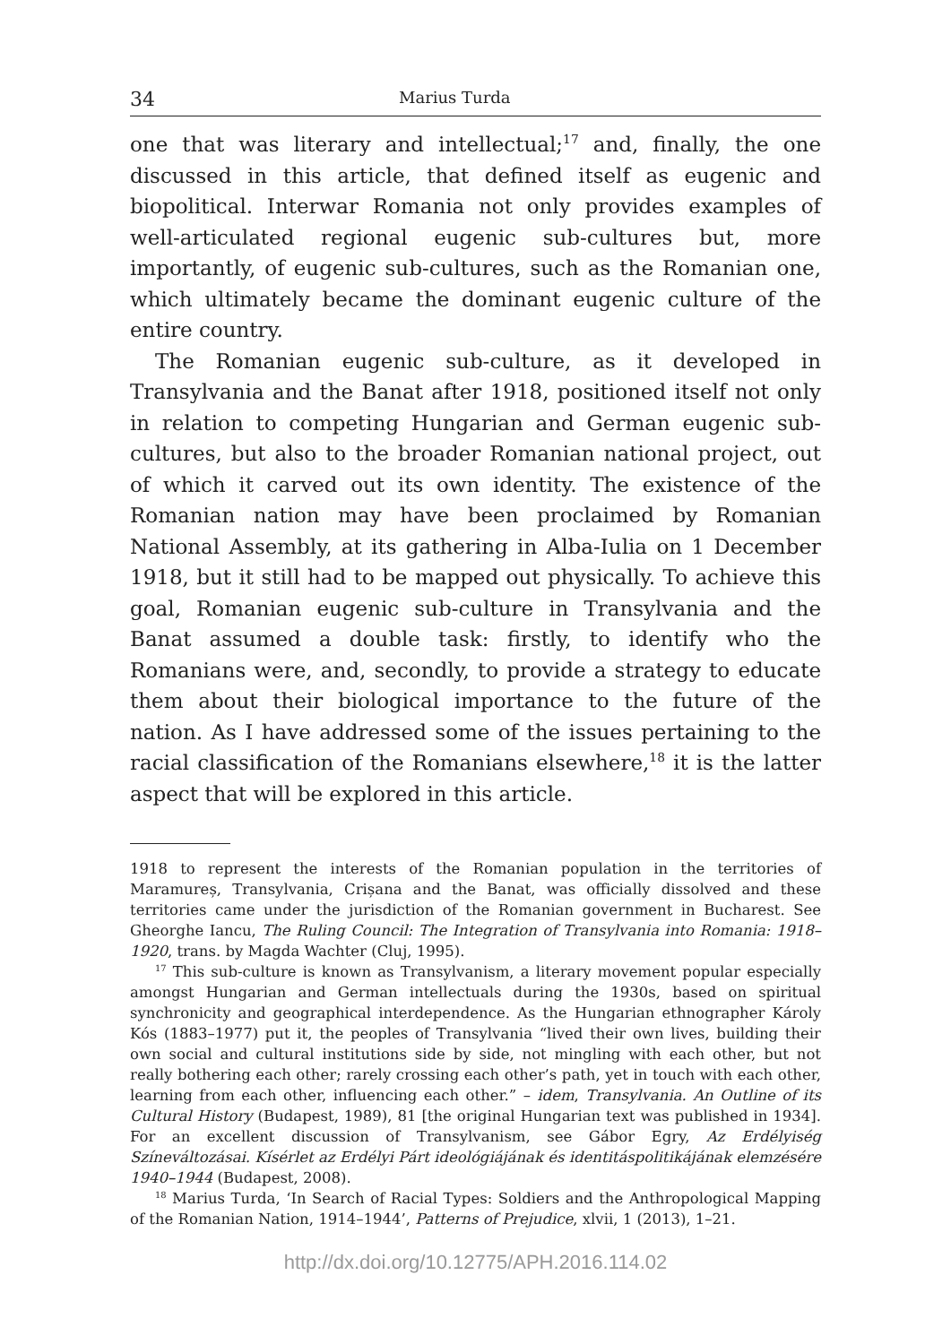34 Marius Turda
one that was literary and intellectual;<sup>17</sup> and, finally, the one discussed in this article, that defined itself as eugenic and biopolitical. Interwar Romania not only provides examples of well-articulated regional eugenic sub-cultures but, more importantly, of eugenic sub-cultures, such as the Romanian one, which ultimately became the dominant eugenic culture of the entire country.
The Romanian eugenic sub-culture, as it developed in Transylvania and the Banat after 1918, positioned itself not only in relation to competing Hungarian and German eugenic sub-cultures, but also to the broader Romanian national project, out of which it carved out its own identity. The existence of the Romanian nation may have been proclaimed by Romanian National Assembly, at its gathering in Alba-Iulia on 1 December 1918, but it still had to be mapped out physically. To achieve this goal, Romanian eugenic sub-culture in Transylvania and the Banat assumed a double task: firstly, to identify who the Romanians were, and, secondly, to provide a strategy to educate them about their biological importance to the future of the nation. As I have addressed some of the issues pertaining to the racial classification of the Romanians elsewhere,<sup>18</sup> it is the latter aspect that will be explored in this article.
1918 to represent the interests of the Romanian population in the territories of Maramureș, Transylvania, Crișana and the Banat, was officially dissolved and these territories came under the jurisdiction of the Romanian government in Bucharest. See Gheorghe Iancu, The Ruling Council: The Integration of Transylvania into Romania: 1918–1920, trans. by Magda Wachter (Cluj, 1995).
<sup>17</sup> This sub-culture is known as Transylvanism, a literary movement popular especially amongst Hungarian and German intellectuals during the 1930s, based on spiritual synchronicity and geographical interdependence. As the Hungarian ethnographer Károly Kós (1883–1977) put it, the peoples of Transylvania “lived their own lives, building their own social and cultural institutions side by side, not mingling with each other, but not really bothering each other; rarely crossing each other’s path, yet in touch with each other, learning from each other, influencing each other.” – idem, Transylvania. An Outline of its Cultural History (Budapest, 1989), 81 [the original Hungarian text was published in 1934]. For an excellent discussion of Transylvanism, see Gábor Egry, Az Erdélyiség Színeváltozásai. Kísérlet az Erdélyi Párt ideológiájának és identitáspolitikájának elemzésére 1940–1944 (Budapest, 2008).
<sup>18</sup> Marius Turda, ‘In Search of Racial Types: Soldiers and the Anthropological Mapping of the Romanian Nation, 1914–1944’, Patterns of Prejudice, xlvii, 1 (2013), 1–21.
http://dx.doi.org/10.12775/APH.2016.114.02